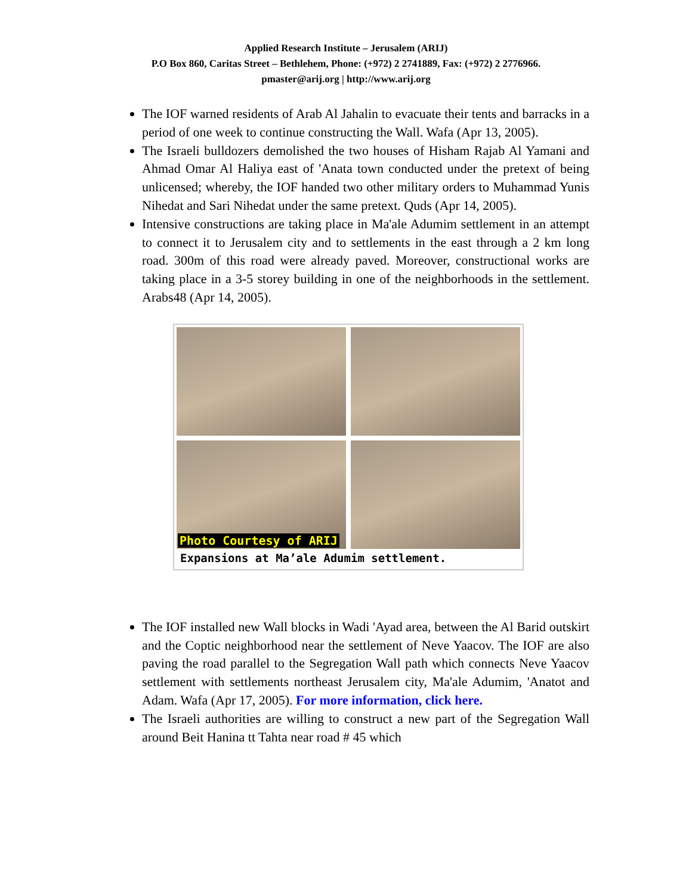Applied Research Institute – Jerusalem (ARIJ)
P.O Box 860, Caritas Street – Bethlehem, Phone: (+972) 2 2741889, Fax: (+972) 2 2776966.
pmaster@arij.org | http://www.arij.org
The IOF warned residents of Arab Al Jahalin to evacuate their tents and barracks in a period of one week to continue constructing the Wall. Wafa (Apr 13, 2005).
The Israeli bulldozers demolished the two houses of Hisham Rajab Al Yamani and Ahmad Omar Al Haliya east of 'Anata town conducted under the pretext of being unlicensed; whereby, the IOF handed two other military orders to Muhammad Yunis Nihedat and Sari Nihedat under the same pretext. Quds (Apr 14, 2005).
Intensive constructions are taking place in Ma'ale Adumim settlement in an attempt to connect it to Jerusalem city and to settlements in the east through a 2 km long road. 300m of this road were already paved. Moreover, constructional works are taking place in a 3-5 storey building in one of the neighborhoods in the settlement. Arabs48 (Apr 14, 2005).
Photo Courtesy of ARIJ
Expansions at Ma’ale Adumim settlement.
The IOF installed new Wall blocks in Wadi 'Ayad area, between the Al Barid outskirt and the Coptic neighborhood near the settlement of Neve Yaacov. The IOF are also paving the road parallel to the Segregation Wall path which connects Neve Yaacov settlement with settlements northeast Jerusalem city, Ma'ale Adumim, 'Anatot and Adam. Wafa (Apr 17, 2005). For more information, click here.
The Israeli authorities are willing to construct a new part of the Segregation Wall around Beit Hanina tt Tahta near road # 45 which